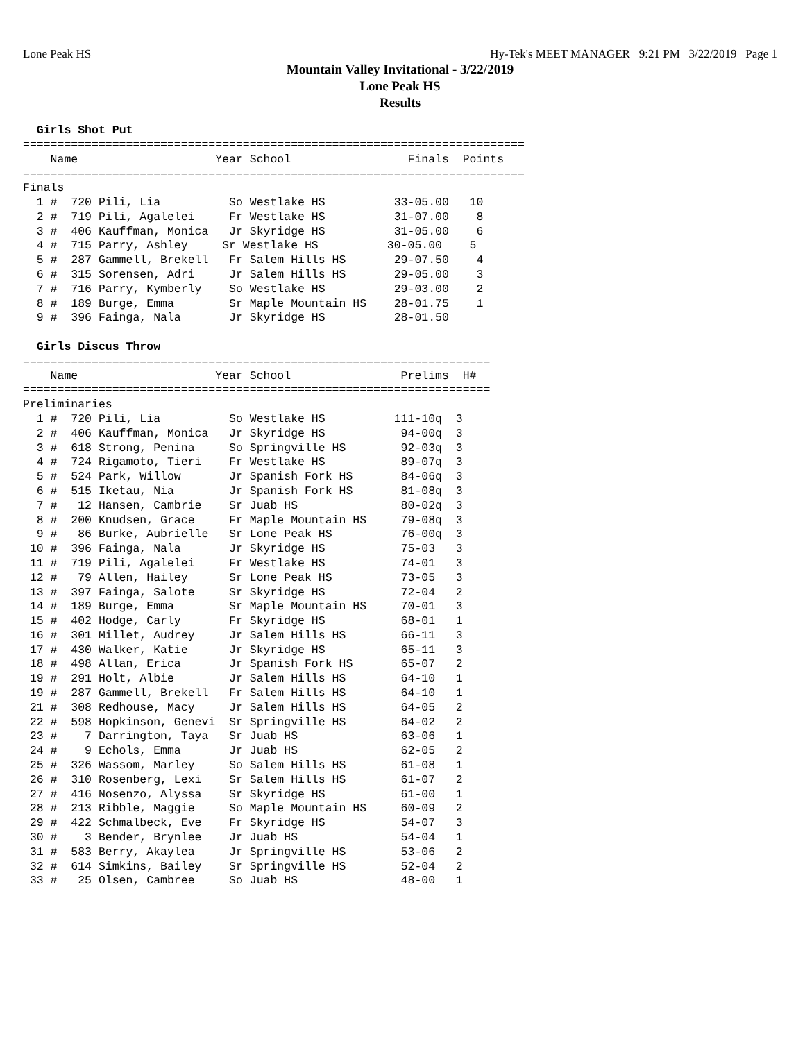Lone Peak HS Hy-Tek's MEET MANAGER 9:21 PM 3/22/2019 Page 1
Mountain Valley Invitational - 3/22/2019
Lone Peak HS
Results
  Girls Shot Put
=========================================================================
    Name                    Year School                 Finals  Points
=========================================================================
Finals
  1 #  720 Pili, Lia          So Westlake HS          33-05.00   10
  2 #  719 Pili, Agalelei     Fr Westlake HS          31-07.00    8
  3 #  406 Kauffman, Monica   Jr Skyridge HS          31-05.00    6
  4 #  715 Parry, Ashley     Sr Westlake HS          30-05.00    5
  5 #  287 Gammell, Brekell   Fr Salem Hills HS       29-07.50    4
  6 #  315 Sorensen, Adri     Jr Salem Hills HS       29-05.00    3
  7 #  716 Parry, Kymberly    So Westlake HS          29-03.00    2
  8 #  189 Burge, Emma        Sr Maple Mountain HS    28-01.75    1
  9 #  396 Fainga, Nala       Jr Skyridge HS          28-01.50

  Girls Discus Throw
====================================================================
    Name                    Year School                Prelims  H#
====================================================================
Preliminaries
  1 #  720 Pili, Lia          So Westlake HS          111-10q  3
  2 #  406 Kauffman, Monica   Jr Skyridge HS           94-00q  3
  3 #  618 Strong, Penina     So Springville HS        92-03q  3
  4 #  724 Rigamoto, Tieri    Fr Westlake HS           89-07q  3
  5 #  524 Park, Willow       Jr Spanish Fork HS       84-06q  3
  6 #  515 Iketau, Nia        Jr Spanish Fork HS       81-08q  3
  7 #   12 Hansen, Cambrie    Sr Juab HS               80-02q  3
  8 #  200 Knudsen, Grace     Fr Maple Mountain HS     79-08q  3
  9 #   86 Burke, Aubrielle   Sr Lone Peak HS          76-00q  3
 10 #  396 Fainga, Nala       Jr Skyridge HS           75-03   3
 11 #  719 Pili, Agalelei     Fr Westlake HS           74-01   3
 12 #   79 Allen, Hailey      Sr Lone Peak HS          73-05   3
 13 #  397 Fainga, Salote     Sr Skyridge HS           72-04   2
 14 #  189 Burge, Emma        Sr Maple Mountain HS     70-01   3
 15 #  402 Hodge, Carly       Fr Skyridge HS           68-01   1
 16 #  301 Millet, Audrey     Jr Salem Hills HS        66-11   3
 17 #  430 Walker, Katie      Jr Skyridge HS           65-11   3
 18 #  498 Allan, Erica       Jr Spanish Fork HS       65-07   2
 19 #  291 Holt, Albie        Jr Salem Hills HS        64-10   1
 19 #  287 Gammell, Brekell   Fr Salem Hills HS        64-10   1
 21 #  308 Redhouse, Macy     Jr Salem Hills HS        64-05   2
 22 #  598 Hopkinson, Genevi  Sr Springville HS        64-02   2
 23 #    7 Darrington, Taya   Sr Juab HS               63-06   1
 24 #    9 Echols, Emma       Jr Juab HS               62-05   2
 25 #  326 Wassom, Marley     So Salem Hills HS        61-08   1
 26 #  310 Rosenberg, Lexi    Sr Salem Hills HS        61-07   2
 27 #  416 Nosenzo, Alyssa    Sr Skyridge HS           61-00   1
 28 #  213 Ribble, Maggie     So Maple Mountain HS     60-09   2
 29 #  422 Schmalbeck, Eve    Fr Skyridge HS           54-07   3
 30 #    3 Bender, Brynlee    Jr Juab HS               54-04   1
 31 #  583 Berry, Akaylea     Jr Springville HS        53-06   2
 32 #  614 Simkins, Bailey    Sr Springville HS        52-04   2
 33 #   25 Olsen, Cambree     So Juab HS               48-00   1